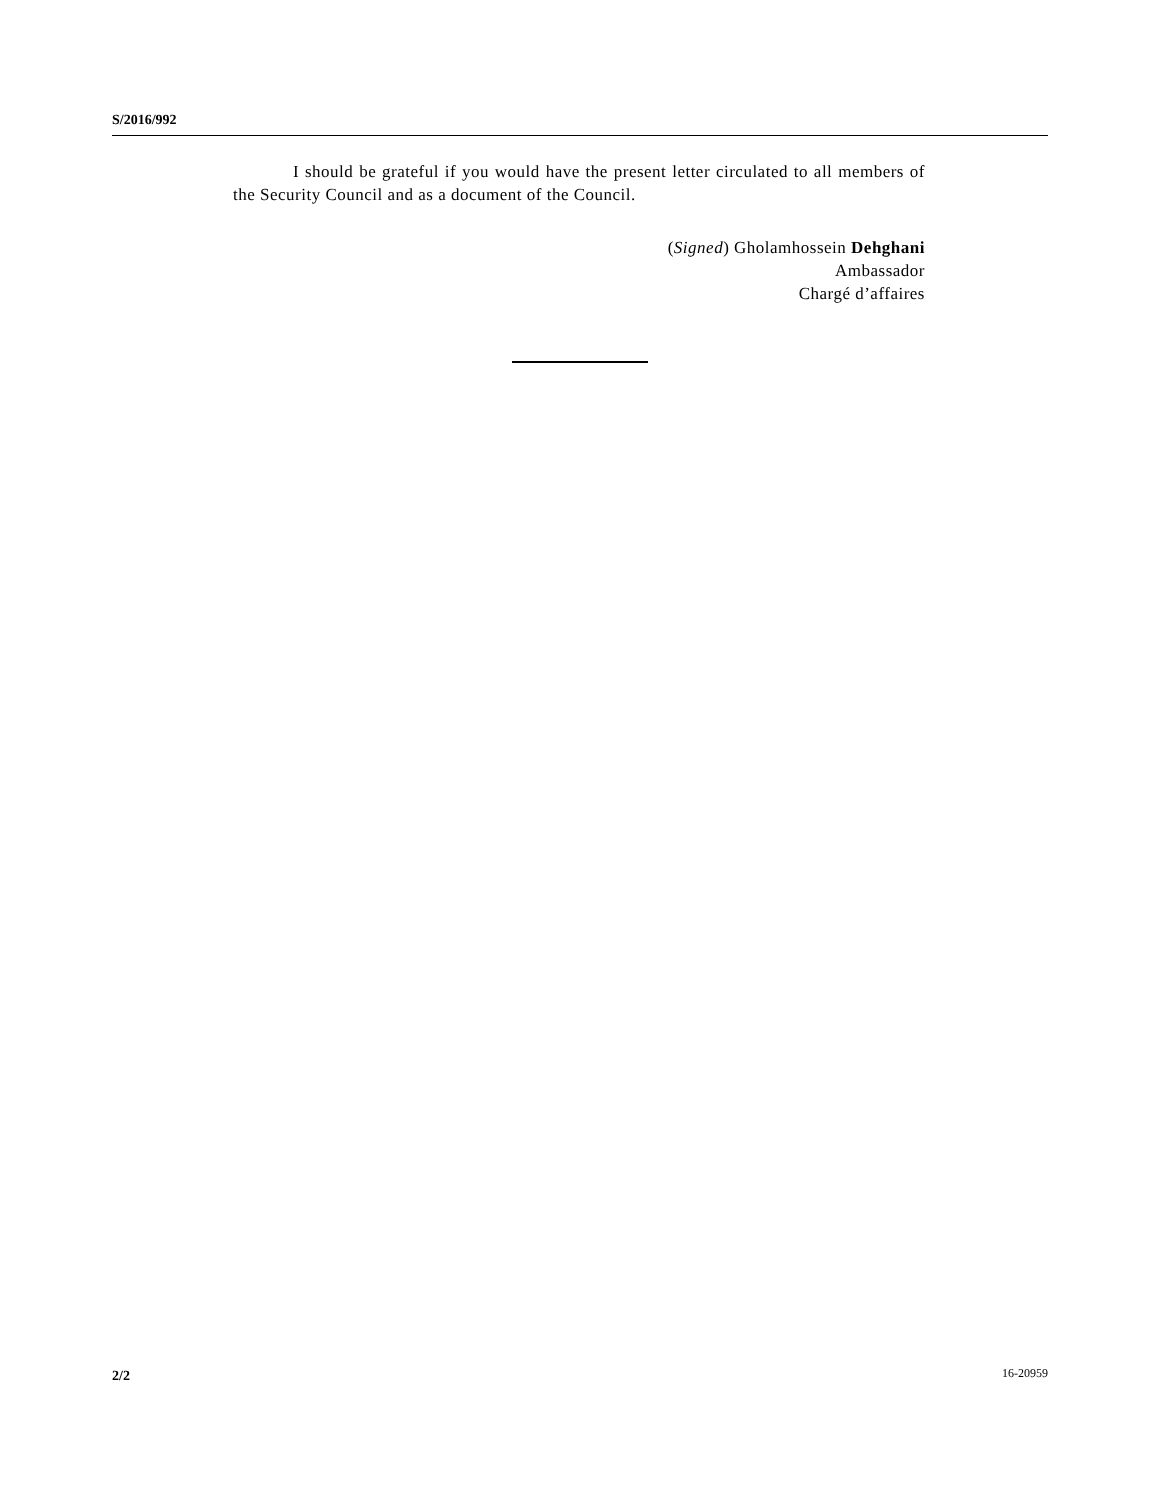S/2016/992
I should be grateful if you would have the present letter circulated to all members of the Security Council and as a document of the Council.
(Signed) Gholamhossein Dehghani
Ambassador
Chargé d’affaires
2/2 16-20959